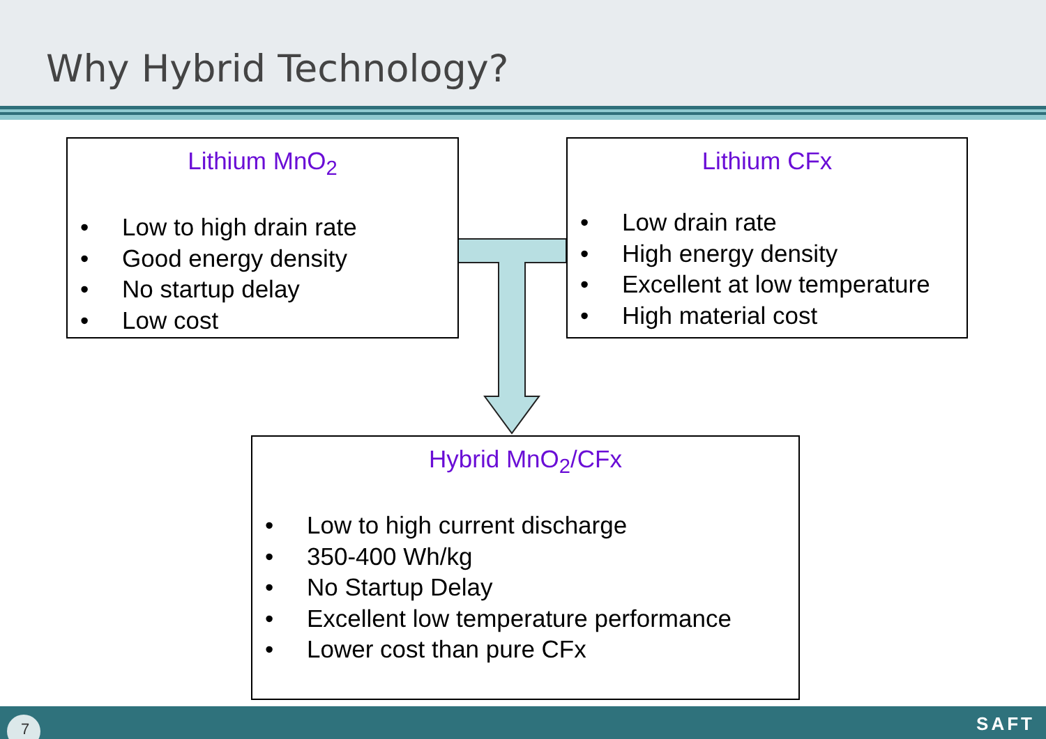Why Hybrid Technology?
Lithium MnO<sub>2</sub>
• Low to high drain rate
• Good energy density
• No startup delay
• Low cost
Lithium CFx
• Low drain rate
• High energy density
• Excellent at low temperature
• High material cost
Hybrid MnO<sub>2</sub>/CFx
• Low to high current discharge
• 350-400 Wh/kg
• No Startup Delay
• Excellent low temperature performance
• Lower cost than pure CFx
7 SAFT